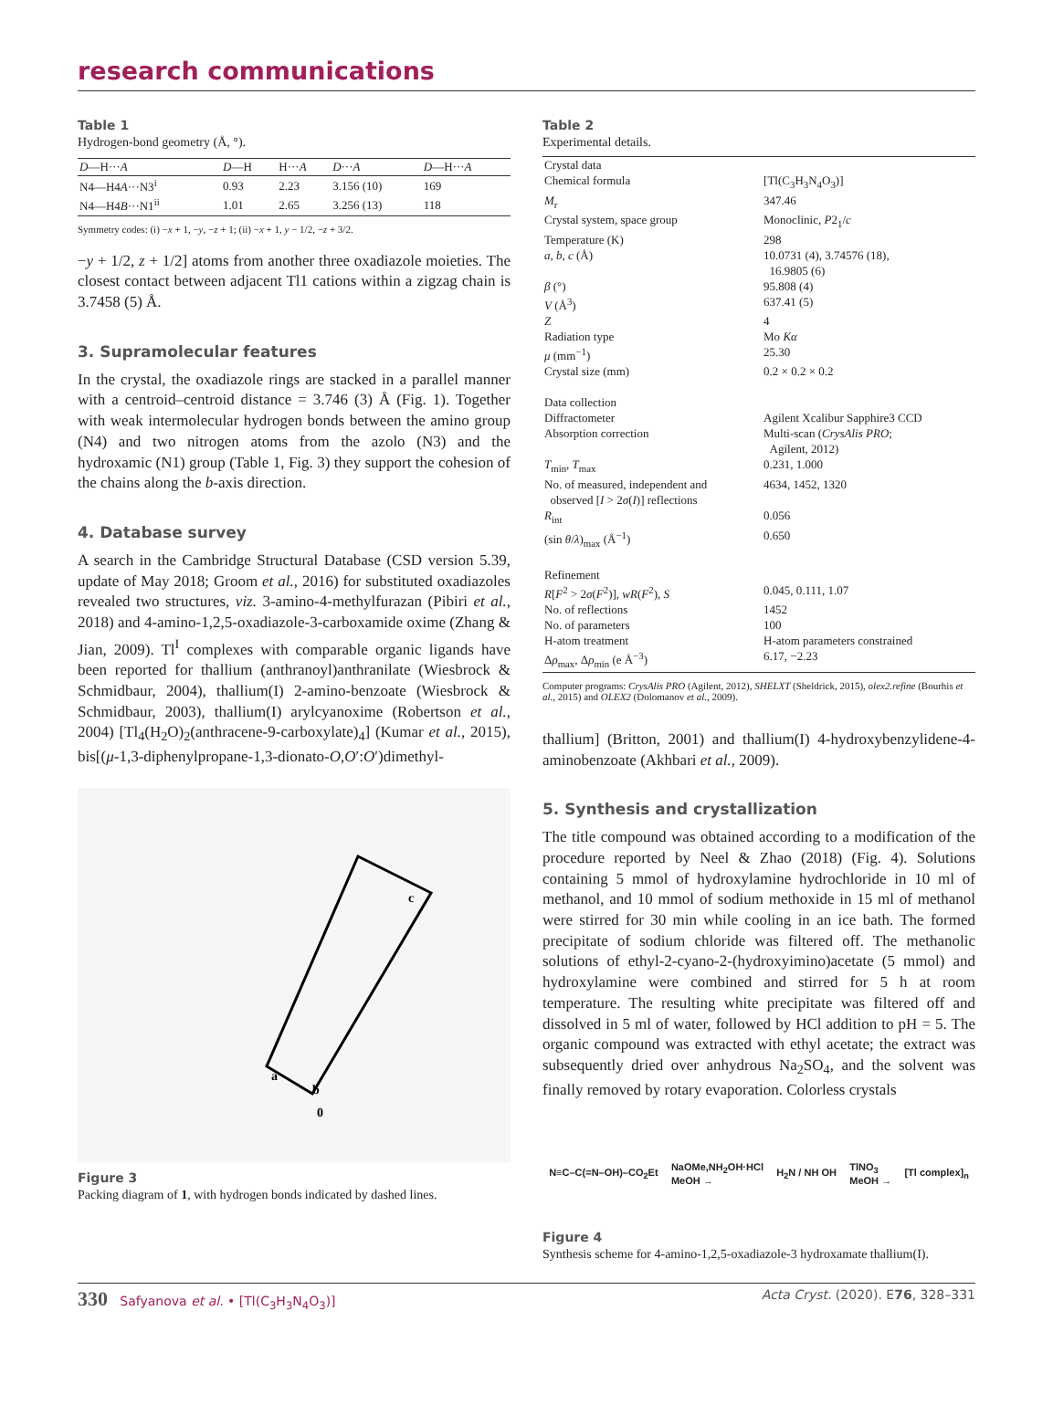research communications
Table 1
Hydrogen-bond geometry (Å, °).
| D —H··· A | D —H | H··· A | D ··· A | D —H··· A |
| --- | --- | --- | --- | --- |
| N4—H4 A ···N3<sup>i</sup> | 0.93 | 2.23 | 3.156 (10) | 169 |
| N4—H4 B ···N1<sup>ii</sup> | 1.01 | 2.65 | 3.256 (13) | 118 |
Symmetry codes: (i) −x + 1, −y, −z + 1; (ii) −x + 1, y − 1/2, −z + 3/2.
−y + 1/2, z + 1/2] atoms from another three oxadiazole moieties. The closest contact between adjacent Tl1 cations within a zigzag chain is 3.7458 (5) Å.
3. Supramolecular features
In the crystal, the oxadiazole rings are stacked in a parallel manner with a centroid–centroid distance = 3.746 (3) Å (Fig. 1). Together with weak intermolecular hydrogen bonds between the amino group (N4) and two nitrogen atoms from the azolo (N3) and the hydroxamic (N1) group (Table 1, Fig. 3) they support the cohesion of the chains along the b-axis direction.
4. Database survey
A search in the Cambridge Structural Database (CSD version 5.39, update of May 2018; Groom et al., 2016) for substituted oxadiazoles revealed two structures, viz. 3-amino-4-methylfurazan (Pibiri et al., 2018) and 4-amino-1,2,5-oxadiazole-3-carboxamide oxime (Zhang & Jian, 2009). Tl<sup>I</sup> complexes with comparable organic ligands have been reported for thallium (anthranoyl)anthranilate (Wiesbrock & Schmidbaur, 2004), thallium(I) 2-amino-benzoate (Wiesbrock & Schmidbaur, 2003), thallium(I) arylcyanoxime (Robertson et al., 2004) [Tl<sub>4</sub>(H<sub>2</sub>O)<sub>2</sub>(anthracene-9-carboxylate)<sub>4</sub>] (Kumar et al., 2015), bis[(μ-1,3-diphenylpropane-1,3-dionato-O,O′:O′)dimethyl-
c
a
b
0
Figure 3
Packing diagram of 1, with hydrogen bonds indicated by dashed lines.
Table 2
Experimental details.
| Crystal data | |
| Chemical formula | [Tl(C<sub>3</sub>H<sub>3</sub>N<sub>4</sub>O<sub>3</sub>)] |
| M<sub>r</sub> | 347.46 |
| Crystal system, space group | Monoclinic, P 2<sub>1</sub>/ c |
| Temperature (K) | 298 |
| a , b , c (Å) | 10.0731 (4), 3.74576 (18), 16.9805 (6) |
| β (°) | 95.808 (4) |
| V (Å<sup>3</sup>) | 637.41 (5) |
| Z | 4 |
| Radiation type | Mo Kα |
| μ (mm<sup>−1</sup>) | 25.30 |
| Crystal size (mm) | 0.2 × 0.2 × 0.2 |
| Data collection | |
| Diffractometer | Agilent Xcalibur Sapphire3 CCD |
| Absorption correction | Multi-scan ( CrysAlis PRO ; Agilent, 2012) |
| T<sub>min</sub>, T<sub>max</sub> | 0.231, 1.000 |
| No. of measured, independent and observed [ I > 2 σ ( I )] reflections | 4634, 1452, 1320 |
| R<sub>int</sub> | 0.056 |
| (sin θ / λ )<sub>max</sub> (Å<sup>−1</sup>) | 0.650 |
| Refinement | |
| R [ F<sup>2</sup> > 2 σ ( F<sup>2</sup>)], wR ( F<sup>2</sup>), S | 0.045, 0.111, 1.07 |
| No. of reflections | 1452 |
| No. of parameters | 100 |
| H-atom treatment | H-atom parameters constrained |
| Δ ρ<sub>max</sub>, Δ ρ<sub>min</sub> (e Å<sup>−3</sup>) | 6.17, −2.23 |
Computer programs: CrysAlis PRO (Agilent, 2012), SHELXT (Sheldrick, 2015), olex2.refine (Bourhis et al., 2015) and OLEX2 (Dolomanov et al., 2009).
thallium] (Britton, 2001) and thallium(I) 4-hydroxybenzylidene-4-aminobenzoate (Akhbari et al., 2009).
5. Synthesis and crystallization
The title compound was obtained according to a modification of the procedure reported by Neel & Zhao (2018) (Fig. 4). Solutions containing 5 mmol of hydroxylamine hydrochloride in 10 ml of methanol, and 10 mmol of sodium methoxide in 15 ml of methanol were stirred for 30 min while cooling in an ice bath. The formed precipitate of sodium chloride was filtered off. The methanolic solutions of ethyl-2-cyano-2-(hydroxyimino)acetate (5 mmol) and hydroxylamine were combined and stirred for 5 h at room temperature. The resulting white precipitate was filtered off and dissolved in 5 ml of water, followed by HCl addition to pH = 5. The organic compound was extracted with ethyl acetate; the extract was subsequently dried over anhydrous Na<sub>2</sub>SO<sub>4</sub>, and the solvent was finally removed by rotary evaporation. Colorless crystals
N≡C–C(=N–OH)–CO<sub>2</sub>Et NaOMe,NH<sub>2</sub>OH·HCl
MeOH → H<sub>2</sub>N / NH OH TlNO<sub>3</sub>
MeOH → [Tl complex]<sub>n</sub>
Figure 4
Synthesis scheme for 4-amino-1,2,5-oxadiazole-3 hydroxamate thallium(I).
330 Safyanova et al. • [Tl(C<sub>3</sub>H<sub>3</sub>N<sub>4</sub>O<sub>3</sub>)] Acta Cryst. (2020). E76, 328–331